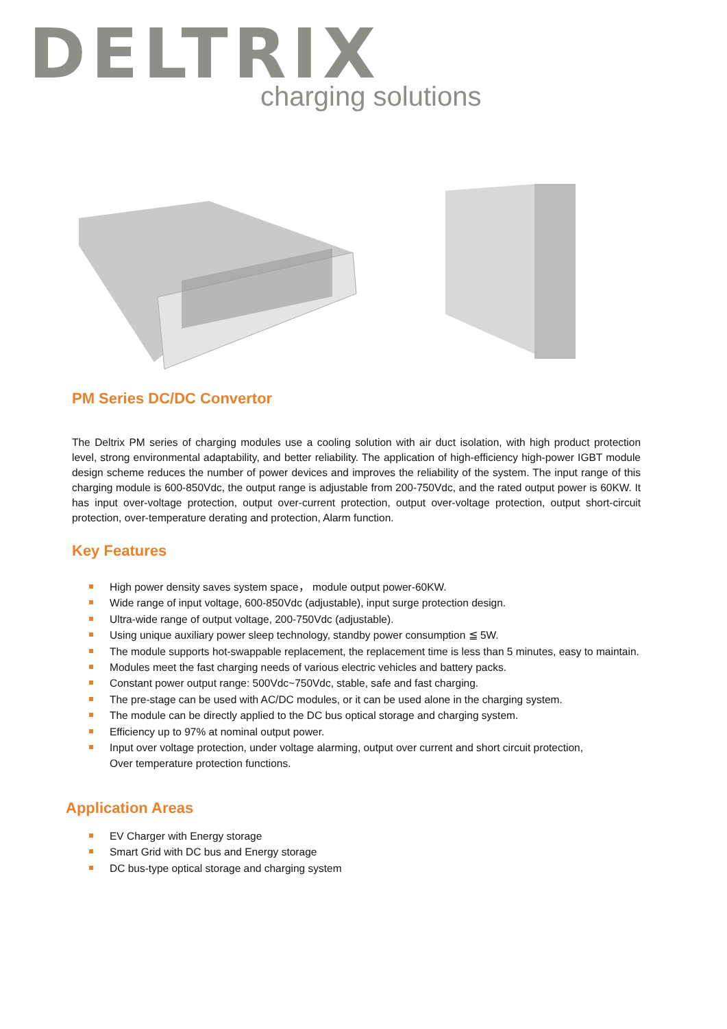DELTRIX
charging solutions
PM Series DC/DC Convertor
The Deltrix PM series of charging modules use a cooling solution with air duct isolation, with high product protection level, strong environmental adaptability, and better reliability. The application of high-efficiency high-power IGBT module design scheme reduces the number of power devices and improves the reliability of the system. The input range of this charging module is 600-850Vdc, the output range is adjustable from 200-750Vdc, and the rated output power is 60KW. It has input over-voltage protection, output over-current protection, output over-voltage protection, output short-circuit protection, over-temperature derating and protection, Alarm function.
Key Features
High power density saves system space， module output power-60KW.
Wide range of input voltage, 600-850Vdc (adjustable), input surge protection design.
Ultra-wide range of output voltage, 200-750Vdc (adjustable).
Using unique auxiliary power sleep technology, standby power consumption ≦ 5W.
The module supports hot-swappable replacement, the replacement time is less than 5 minutes, easy to maintain.
Modules meet the fast charging needs of various electric vehicles and battery packs.
Constant power output range: 500Vdc~750Vdc, stable, safe and fast charging.
The pre-stage can be used with AC/DC modules, or it can be used alone in the charging system.
The module can be directly applied to the DC bus optical storage and charging system.
Efficiency up to 97% at nominal output power.
Input over voltage protection, under voltage alarming, output over current and short circuit protection,
Over temperature protection functions.
Application Areas
EV Charger with Energy storage
Smart Grid with DC bus and Energy storage
DC bus-type optical storage and charging system